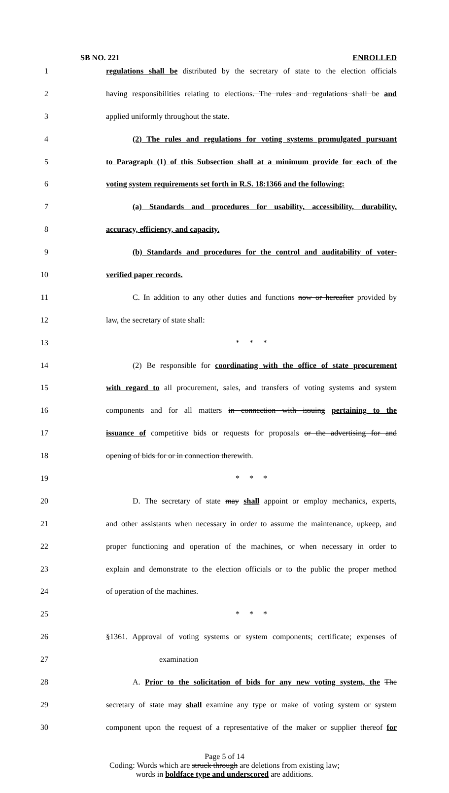SB NO. 221 ENROLLED
1 regulations shall be distributed by the secretary of state to the election officials
2 having responsibilities relating to elections. The rules and regulations shall be and
3 applied uniformly throughout the state.
4 (2) The rules and regulations for voting systems promulgated pursuant
5 to Paragraph (1) of this Subsection shall at a minimum provide for each of the
6 voting system requirements set forth in R.S. 18:1366 and the following:
7 (a) Standards and procedures for usability, accessibility, durability,
8 accuracy, efficiency, and capacity.
9 (b) Standards and procedures for the control and auditability of voter-
10 verified paper records.
11 C. In addition to any other duties and functions now or hereafter provided by
12 law, the secretary of state shall:
13 * * *
14 (2) Be responsible for coordinating with the office of state procurement
15 with regard to all procurement, sales, and transfers of voting systems and system
16 components and for all matters in connection with issuing pertaining to the
17 issuance of competitive bids or requests for proposals or the advertising for and
18 opening of bids for or in connection therewith.
19 * * *
20 D. The secretary of state may shall appoint or employ mechanics, experts,
21 and other assistants when necessary in order to assume the maintenance, upkeep, and
22 proper functioning and operation of the machines, or when necessary in order to
23 explain and demonstrate to the election officials or to the public the proper method
24 of operation of the machines.
25 * * *
26 §1361. Approval of voting systems or system components; certificate; expenses of
27 examination
28 A. Prior to the solicitation of bids for any new voting system, the The
29 secretary of state may shall examine any type or make of voting system or system
30 component upon the request of a representative of the maker or supplier thereof for
Page 5 of 14
Coding: Words which are struck through are deletions from existing law;
words in boldface type and underscored are additions.